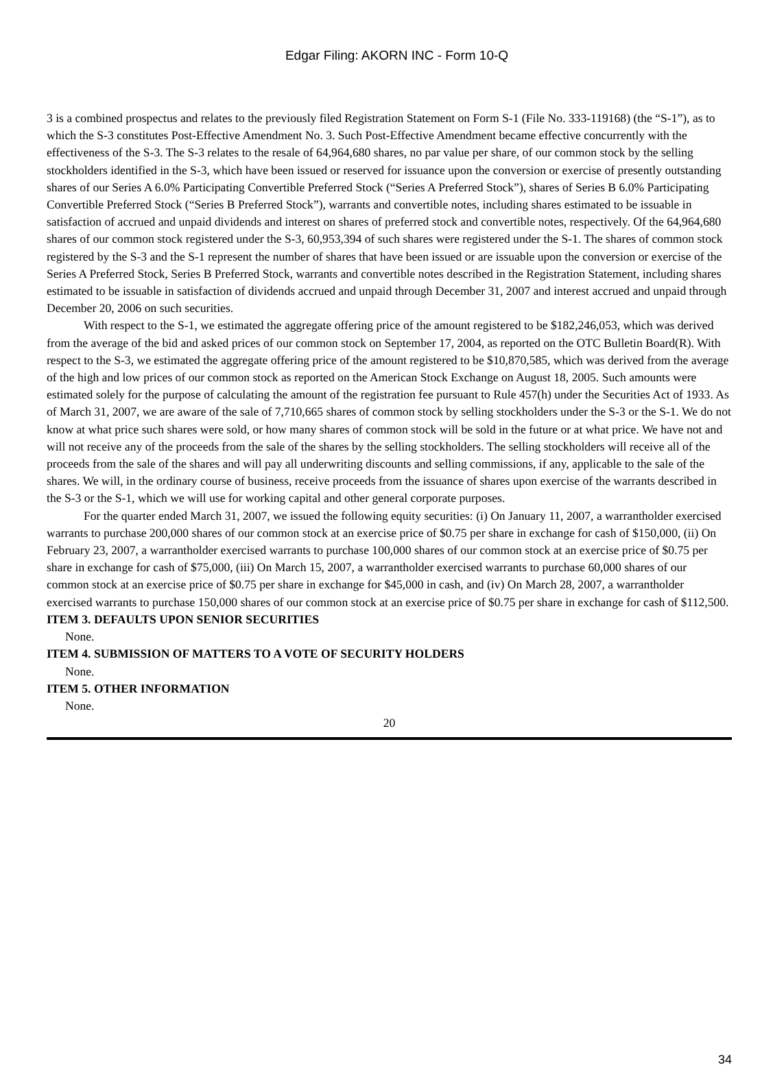Edgar Filing: AKORN INC - Form 10-Q
3 is a combined prospectus and relates to the previously filed Registration Statement on Form S-1 (File No. 333-119168) (the “S-1”), as to which the S-3 constitutes Post-Effective Amendment No. 3. Such Post-Effective Amendment became effective concurrently with the effectiveness of the S-3. The S-3 relates to the resale of 64,964,680 shares, no par value per share, of our common stock by the selling stockholders identified in the S-3, which have been issued or reserved for issuance upon the conversion or exercise of presently outstanding shares of our Series A 6.0% Participating Convertible Preferred Stock (“Series A Preferred Stock”), shares of Series B 6.0% Participating Convertible Preferred Stock (“Series B Preferred Stock”), warrants and convertible notes, including shares estimated to be issuable in satisfaction of accrued and unpaid dividends and interest on shares of preferred stock and convertible notes, respectively. Of the 64,964,680 shares of our common stock registered under the S-3, 60,953,394 of such shares were registered under the S-1. The shares of common stock registered by the S-3 and the S-1 represent the number of shares that have been issued or are issuable upon the conversion or exercise of the Series A Preferred Stock, Series B Preferred Stock, warrants and convertible notes described in the Registration Statement, including shares estimated to be issuable in satisfaction of dividends accrued and unpaid through December 31, 2007 and interest accrued and unpaid through December 20, 2006 on such securities.
With respect to the S-1, we estimated the aggregate offering price of the amount registered to be $182,246,053, which was derived from the average of the bid and asked prices of our common stock on September 17, 2004, as reported on the OTC Bulletin Board(R). With respect to the S-3, we estimated the aggregate offering price of the amount registered to be $10,870,585, which was derived from the average of the high and low prices of our common stock as reported on the American Stock Exchange on August 18, 2005. Such amounts were estimated solely for the purpose of calculating the amount of the registration fee pursuant to Rule 457(h) under the Securities Act of 1933. As of March 31, 2007, we are aware of the sale of 7,710,665 shares of common stock by selling stockholders under the S-3 or the S-1. We do not know at what price such shares were sold, or how many shares of common stock will be sold in the future or at what price. We have not and will not receive any of the proceeds from the sale of the shares by the selling stockholders. The selling stockholders will receive all of the proceeds from the sale of the shares and will pay all underwriting discounts and selling commissions, if any, applicable to the sale of the shares. We will, in the ordinary course of business, receive proceeds from the issuance of shares upon exercise of the warrants described in the S-3 or the S-1, which we will use for working capital and other general corporate purposes.
For the quarter ended March 31, 2007, we issued the following equity securities: (i) On January 11, 2007, a warrantholder exercised warrants to purchase 200,000 shares of our common stock at an exercise price of $0.75 per share in exchange for cash of $150,000, (ii) On February 23, 2007, a warrantholder exercised warrants to purchase 100,000 shares of our common stock at an exercise price of $0.75 per share in exchange for cash of $75,000, (iii) On March 15, 2007, a warrantholder exercised warrants to purchase 60,000 shares of our common stock at an exercise price of $0.75 per share in exchange for $45,000 in cash, and (iv) On March 28, 2007, a warrantholder exercised warrants to purchase 150,000 shares of our common stock at an exercise price of $0.75 per share in exchange for cash of $112,500.
ITEM 3. DEFAULTS UPON SENIOR SECURITIES
None.
ITEM 4. SUBMISSION OF MATTERS TO A VOTE OF SECURITY HOLDERS
None.
ITEM 5. OTHER INFORMATION
None.
20
34